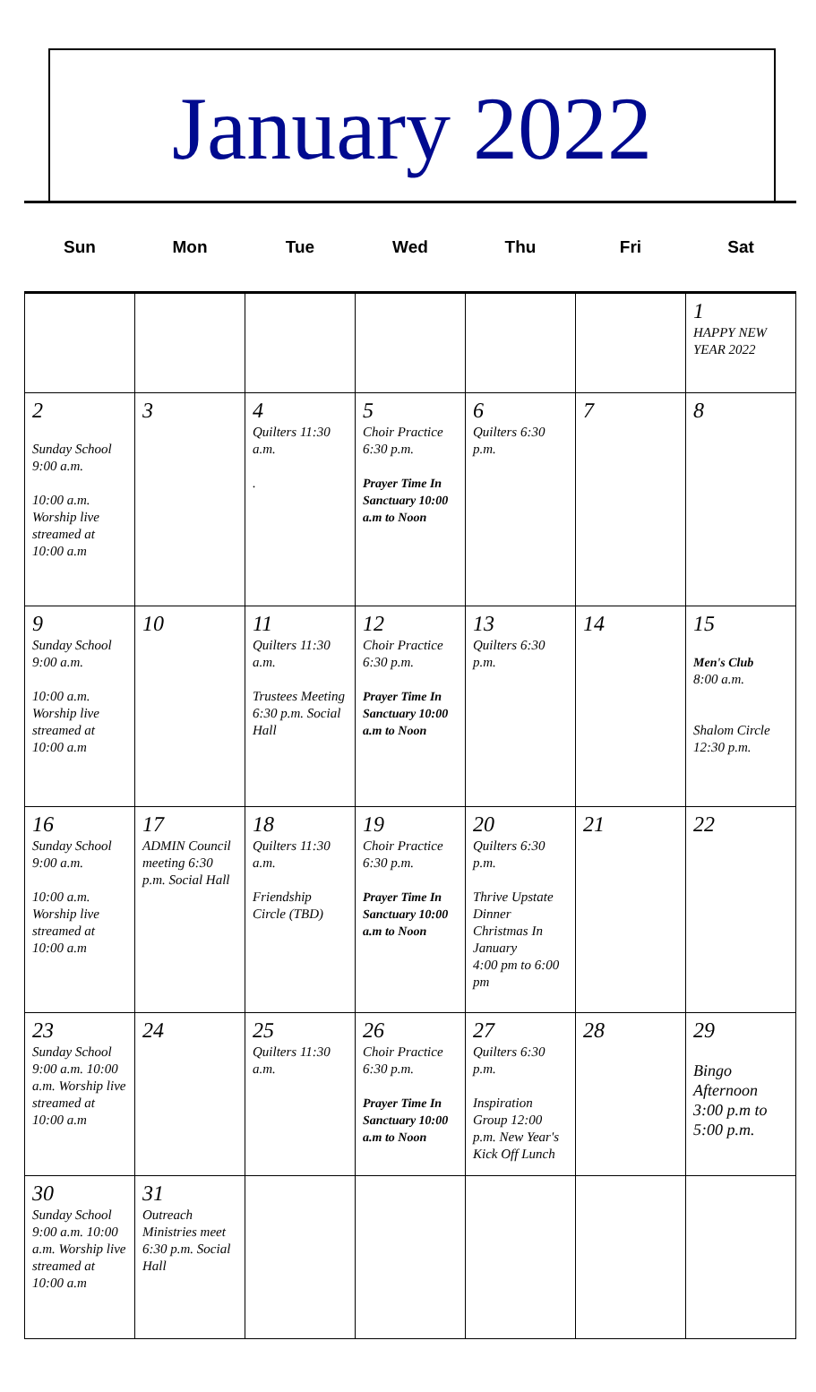January 2022
| Sun | Mon | Tue | Wed | Thu | Fri | Sat |
| --- | --- | --- | --- | --- | --- | --- |
| | | | | | | 1 HAPPY NEW YEAR 2022 |
| 2 Sunday School 9:00 a.m. 10:00 a.m. Worship live streamed at 10:00 a.m | 3 | 4 Quilters 11:30 a.m. . | 5 Choir Practice 6:30 p.m. Prayer Time In Sanctuary 10:00 a.m to Noon | 6 Quilters 6:30 p.m. | 7 | 8 |
| 9 Sunday School 9:00 a.m. 10:00 a.m. Worship live streamed at 10:00 a.m | 10 | 11 Quilters 11:30 a.m. Trustees Meeting 6:30 p.m. Social Hall | 12 Choir Practice 6:30 p.m. Prayer Time In Sanctuary 10:00 a.m to Noon | 13 Quilters 6:30 p.m. | 14 | 15 Men's Club 8:00 a.m. Shalom Circle 12:30 p.m. |
| 16 Sunday School 9:00 a.m. 10:00 a.m. Worship live streamed at 10:00 a.m | 17 ADMIN Council meeting 6:30 p.m. Social Hall | 18 Quilters 11:30 a.m. Friendship Circle (TBD) | 19 Choir Practice 6:30 p.m. Prayer Time In Sanctuary 10:00 a.m to Noon | 20 Quilters 6:30 p.m. Thrive Upstate Dinner Christmas In January 4:00 pm to 6:00 pm | 21 | 22 |
| 23 Sunday School 9:00 a.m. 10:00 a.m. Worship live streamed at 10:00 a.m | 24 | 25 Quilters 11:30 a.m. | 26 Choir Practice 6:30 p.m. Prayer Time In Sanctuary 10:00 a.m to Noon | 27 Quilters 6:30 p.m. Inspiration Group 12:00 p.m. New Year's Kick Off Lunch | 28 | 29 Bingo Afternoon 3:00 p.m to 5:00 p.m. |
| 30 Sunday School 9:00 a.m. 10:00 a.m. Worship live streamed at 10:00 a.m | 31 Outreach Ministries meet 6:30 p.m. Social Hall | | | | | |